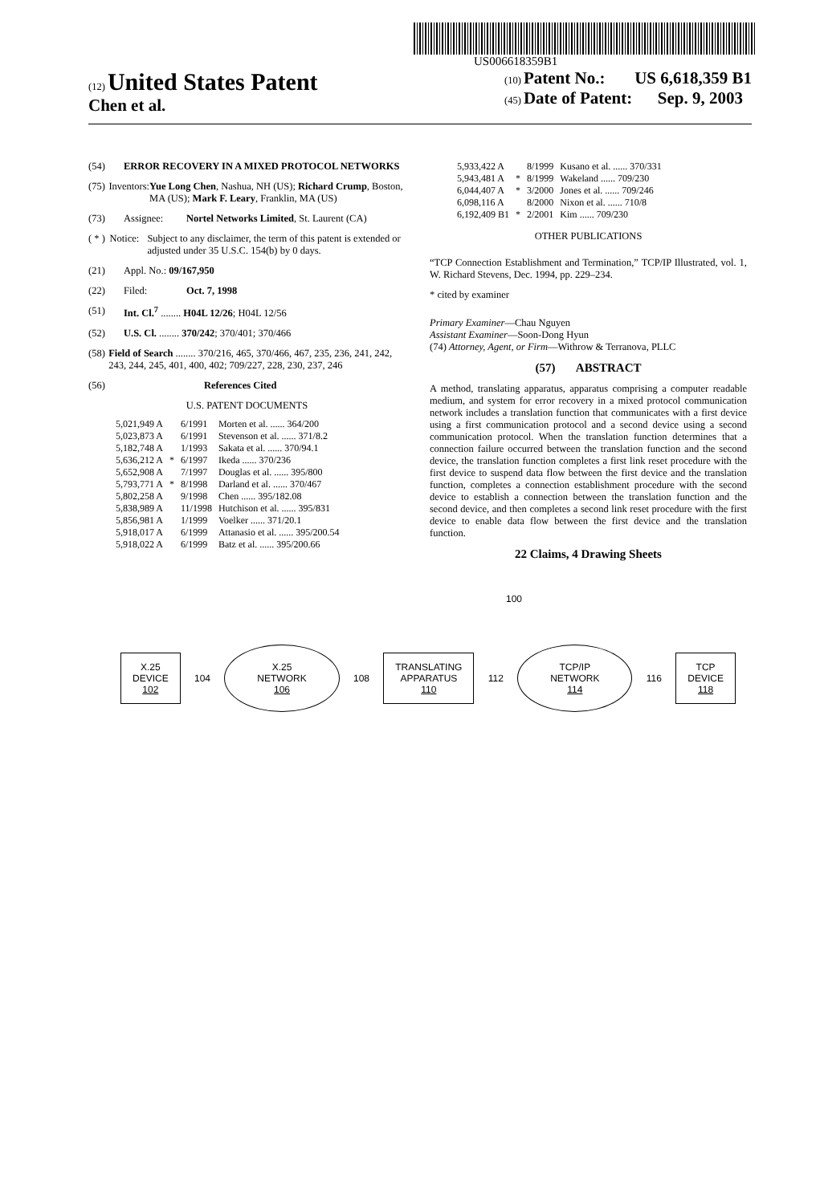US006618359B1
(12) United States Patent
Chen et al.
(10) Patent No.: US 6,618,359 B1
(45) Date of Patent: Sep. 9, 2003
(54) ERROR RECOVERY IN A MIXED PROTOCOL NETWORKS
(75) Inventors: Yue Long Chen, Nashua, NH (US); Richard Crump, Boston, MA (US); Mark F. Leary, Franklin, MA (US)
(73) Assignee: Nortel Networks Limited, St. Laurent (CA)
( * ) Notice: Subject to any disclaimer, the term of this patent is extended or adjusted under 35 U.S.C. 154(b) by 0 days.
(21) Appl. No.: 09/167,950
(22) Filed: Oct. 7, 1998
(51) Int. Cl.<sup>7</sup> ........ H04L 12/26; H04L 12/56
(52) U.S. Cl. ........ 370/242; 370/401; 370/466
(58) Field of Search ........ 370/216, 465, 370/466, 467, 235, 236, 241, 242, 243, 244, 245, 401, 400, 402; 709/227, 228, 230, 237, 246
(56) References Cited
U.S. PATENT DOCUMENTS
| 5,021,949 A | | 6/1991 | Morten et al. ...... 364/200 |
| 5,023,873 A | | 6/1991 | Stevenson et al. ...... 371/8.2 |
| 5,182,748 A | | 1/1993 | Sakata et al. ...... 370/94.1 |
| 5,636,212 A | * | 6/1997 | Ikeda ...... 370/236 |
| 5,652,908 A | | 7/1997 | Douglas et al. ...... 395/800 |
| 5,793,771 A | * | 8/1998 | Darland et al. ...... 370/467 |
| 5,802,258 A | | 9/1998 | Chen ...... 395/182.08 |
| 5,838,989 A | | 11/1998 | Hutchison et al. ...... 395/831 |
| 5,856,981 A | | 1/1999 | Voelker ...... 371/20.1 |
| 5,918,017 A | | 6/1999 | Attanasio et al. ...... 395/200.54 |
| 5,918,022 A | | 6/1999 | Batz et al. ...... 395/200.66 |
| 5,933,422 A | | 8/1999 | Kusano et al. ...... 370/331 |
| 5,943,481 A | * | 8/1999 | Wakeland ...... 709/230 |
| 6,044,407 A | * | 3/2000 | Jones et al. ...... 709/246 |
| 6,098,116 A | | 8/2000 | Nixon et al. ...... 710/8 |
| 6,192,409 B1 | * | 2/2001 | Kim ...... 709/230 |
OTHER PUBLICATIONS
“TCP Connection Establishment and Termination,” TCP/IP Illustrated, vol. 1, W. Richard Stevens, Dec. 1994, pp. 229–234.
* cited by examiner
Primary Examiner—Chau Nguyen
Assistant Examiner—Soon-Dong Hyun
(74) Attorney, Agent, or Firm—Withrow & Terranova, PLLC
(57) ABSTRACT
A method, translating apparatus, apparatus comprising a computer readable medium, and system for error recovery in a mixed protocol communication network includes a translation function that communicates with a first device using a first communication protocol and a second device using a second communication protocol. When the translation function determines that a connection failure occurred between the translation function and the second device, the translation function completes a first link reset procedure with the first device to suspend data flow between the first device and the translation function, completes a connection establishment procedure with the second device to establish a connection between the translation function and the second device, and then completes a second link reset procedure with the first device to enable data flow between the first device and the translation function.
22 Claims, 4 Drawing Sheets
100
X.25
DEVICE
102
104
X.25
NETWORK
106
108
TRANSLATING
APPARATUS
110
112
TCP/IP
NETWORK
114
116
TCP
DEVICE
118